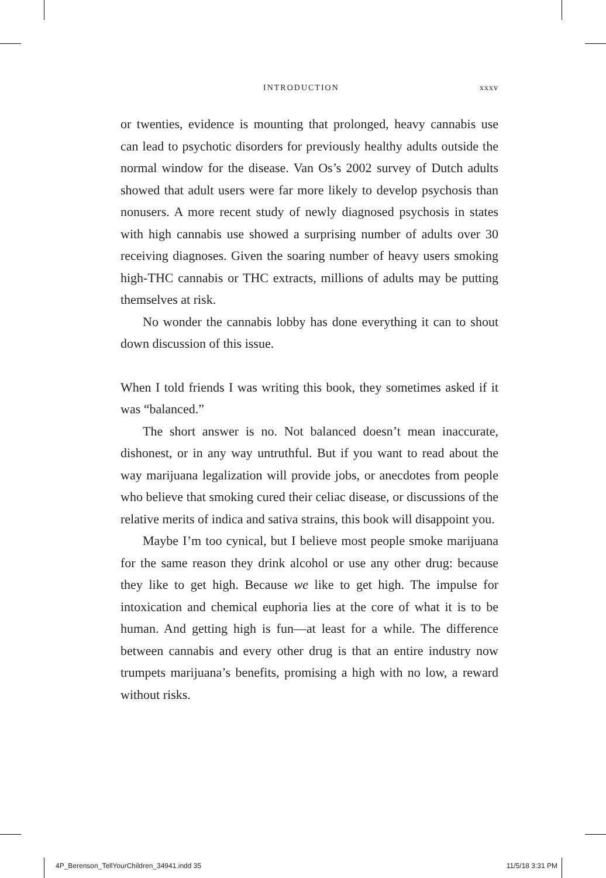INTRODUCTION xxxv
or twenties, evidence is mounting that prolonged, heavy cannabis use can lead to psychotic disorders for previously healthy adults outside the normal window for the disease. Van Os’s 2002 survey of Dutch adults showed that adult users were far more likely to develop psychosis than nonusers. A more recent study of newly diagnosed psychosis in states with high cannabis use showed a surprising number of adults over 30 receiving diagnoses. Given the soaring number of heavy users smoking high-THC cannabis or THC extracts, millions of adults may be putting themselves at risk.
No wonder the cannabis lobby has done everything it can to shout down discussion of this issue.
When I told friends I was writing this book, they sometimes asked if it was “balanced.”
The short answer is no. Not balanced doesn’t mean inaccurate, dishonest, or in any way untruthful. But if you want to read about the way marijuana legalization will provide jobs, or anecdotes from people who believe that smoking cured their celiac disease, or discussions of the relative merits of indica and sativa strains, this book will disappoint you.
Maybe I’m too cynical, but I believe most people smoke marijuana for the same reason they drink alcohol or use any other drug: because they like to get high. Because we like to get high. The impulse for intoxication and chemical euphoria lies at the core of what it is to be human. And getting high is fun—at least for a while. The difference between cannabis and every other drug is that an entire industry now trumpets marijuana’s benefits, promising a high with no low, a reward without risks.
4P_Berenson_TellYourChildren_34941.indd 35 11/5/18 3:31 PM